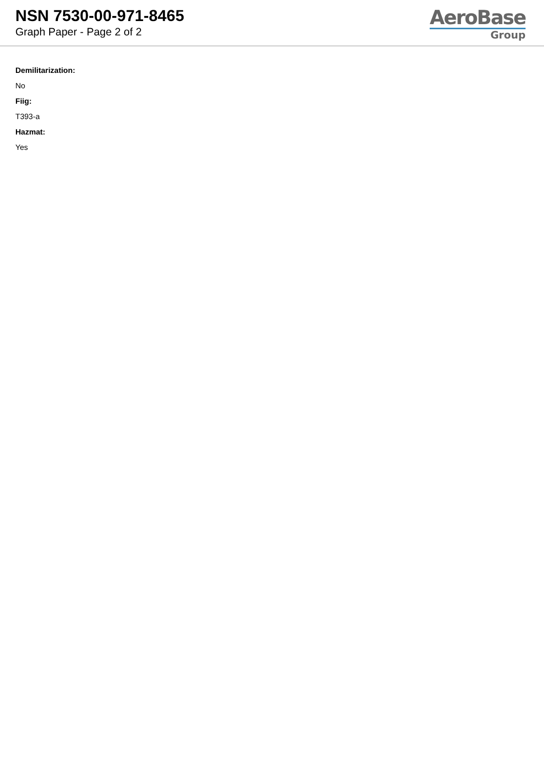NSN 7530-00-971-8465
Graph Paper - Page 2 of 2
AeroBase
Group
Demilitarization:
No
Fiig:
T393-a
Hazmat:
Yes